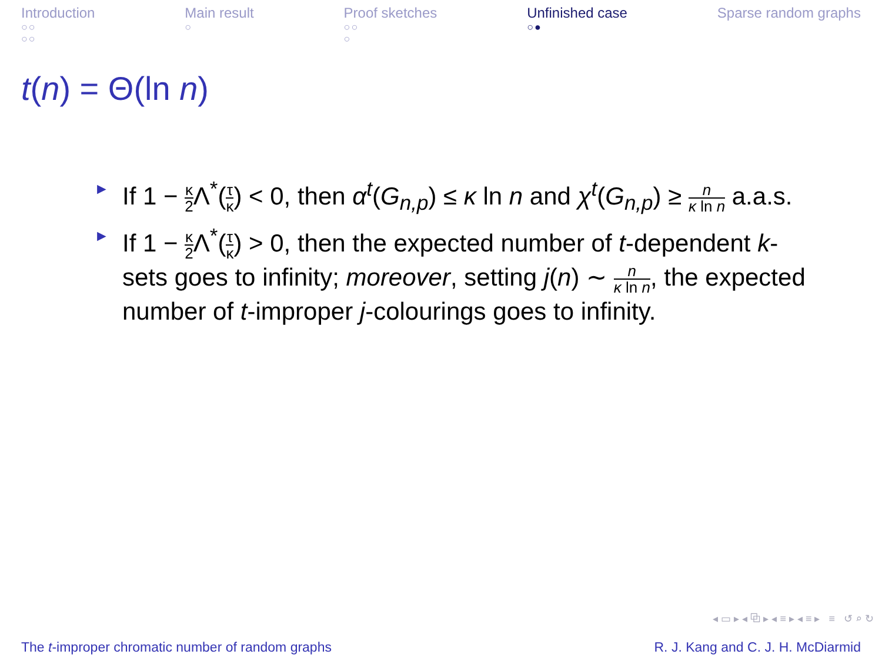Introduction
○○
○○
Main result
○
Proof sketches
○○
○
Unfinished case
○●
Sparse random graphs
t(n) = Θ(ln n)
► If 1 − κ 2 Λ<sup>*</sup>(τ κ) < 0, then α<sup>t</sup>(G<sub>n,p</sub>) ≤ κ ln n and χ<sup>t</sup>(G<sub>n,p</sub>) ≥ n κ ln n a.a.s.
► If 1 − κ 2 Λ<sup>*</sup>(τ κ) > 0, then the expected number of t-dependent k-sets goes to infinity; moreover, setting j(n) ∼ n κ ln n, the expected number of t-improper j-colourings goes to infinity.
◂ ▭ ▸ ◂ ⧉ ▸ ◂ ≡ ▸ ◂ ≡ ▸ ≡ ↺ ⌕ ↻
The t-improper chromatic number of random graphs R. J. Kang and C. J. H. McDiarmid